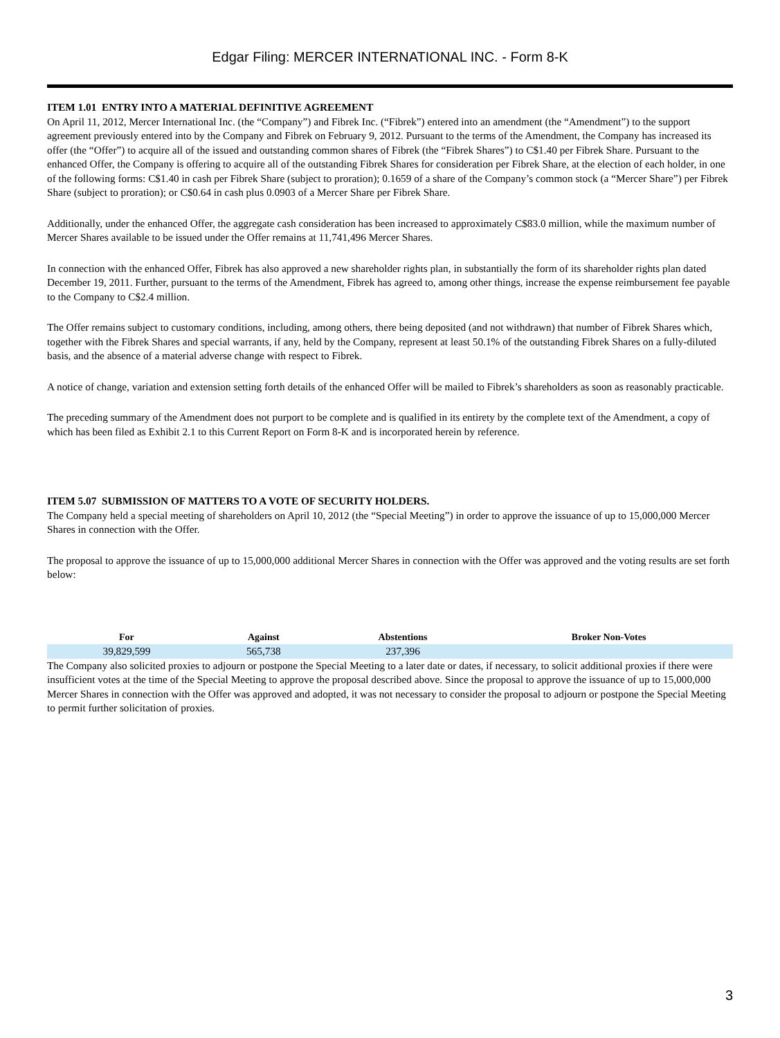Edgar Filing: MERCER INTERNATIONAL INC. - Form 8-K
ITEM 1.01 ENTRY INTO A MATERIAL DEFINITIVE AGREEMENT
On April 11, 2012, Mercer International Inc. (the “Company”) and Fibrek Inc. (“Fibrek”) entered into an amendment (the “Amendment”) to the support agreement previously entered into by the Company and Fibrek on February 9, 2012. Pursuant to the terms of the Amendment, the Company has increased its offer (the “Offer”) to acquire all of the issued and outstanding common shares of Fibrek (the “Fibrek Shares”) to C$1.40 per Fibrek Share. Pursuant to the enhanced Offer, the Company is offering to acquire all of the outstanding Fibrek Shares for consideration per Fibrek Share, at the election of each holder, in one of the following forms: C$1.40 in cash per Fibrek Share (subject to proration); 0.1659 of a share of the Company’s common stock (a “Mercer Share”) per Fibrek Share (subject to proration); or C$0.64 in cash plus 0.0903 of a Mercer Share per Fibrek Share.
Additionally, under the enhanced Offer, the aggregate cash consideration has been increased to approximately C$83.0 million, while the maximum number of Mercer Shares available to be issued under the Offer remains at 11,741,496 Mercer Shares.
In connection with the enhanced Offer, Fibrek has also approved a new shareholder rights plan, in substantially the form of its shareholder rights plan dated December 19, 2011. Further, pursuant to the terms of the Amendment, Fibrek has agreed to, among other things, increase the expense reimbursement fee payable to the Company to C$2.4 million.
The Offer remains subject to customary conditions, including, among others, there being deposited (and not withdrawn) that number of Fibrek Shares which, together with the Fibrek Shares and special warrants, if any, held by the Company, represent at least 50.1% of the outstanding Fibrek Shares on a fully-diluted basis, and the absence of a material adverse change with respect to Fibrek.
A notice of change, variation and extension setting forth details of the enhanced Offer will be mailed to Fibrek’s shareholders as soon as reasonably practicable.
The preceding summary of the Amendment does not purport to be complete and is qualified in its entirety by the complete text of the Amendment, a copy of which has been filed as Exhibit 2.1 to this Current Report on Form 8-K and is incorporated herein by reference.
ITEM 5.07 SUBMISSION OF MATTERS TO A VOTE OF SECURITY HOLDERS.
The Company held a special meeting of shareholders on April 10, 2012 (the “Special Meeting”) in order to approve the issuance of up to 15,000,000 Mercer Shares in connection with the Offer.
The proposal to approve the issuance of up to 15,000,000 additional Mercer Shares in connection with the Offer was approved and the voting results are set forth below:
| For | Against | Abstentions | Broker Non-Votes |
| --- | --- | --- | --- |
| 39,829,599 | 565,738 | 237,396 | |
The Company also solicited proxies to adjourn or postpone the Special Meeting to a later date or dates, if necessary, to solicit additional proxies if there were insufficient votes at the time of the Special Meeting to approve the proposal described above. Since the proposal to approve the issuance of up to 15,000,000 Mercer Shares in connection with the Offer was approved and adopted, it was not necessary to consider the proposal to adjourn or postpone the Special Meeting to permit further solicitation of proxies.
3